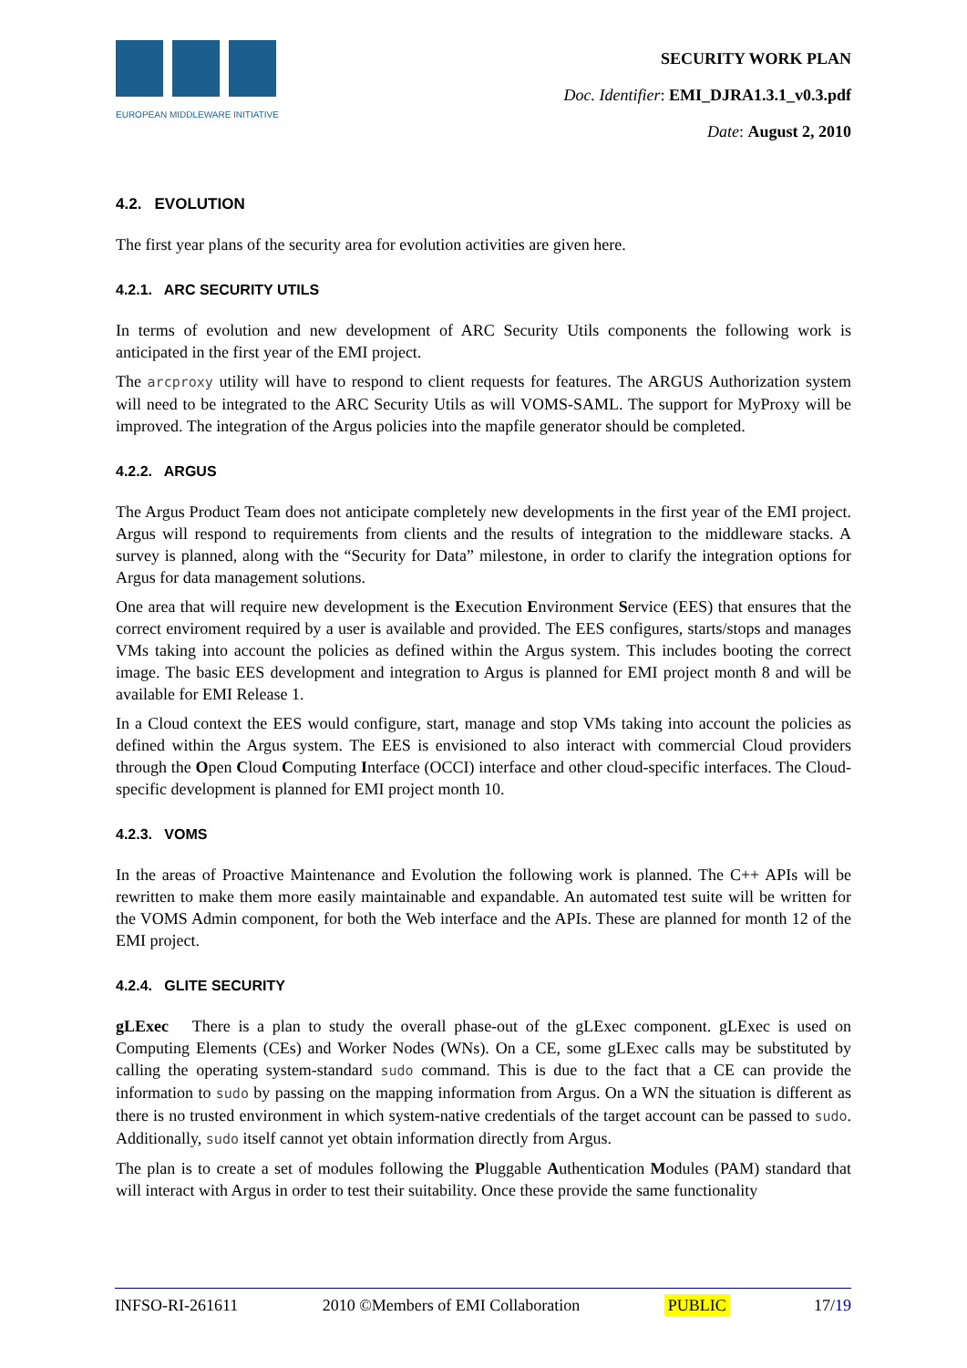EUROPEAN MIDDLEWARE INITIATIVE
SECURITY WORK PLAN
Doc. Identifier: EMI_DJRA1.3.1_v0.3.pdf
Date: August 2, 2010
4.2. EVOLUTION
The first year plans of the security area for evolution activities are given here.
4.2.1. ARC SECURITY UTILS
In terms of evolution and new development of ARC Security Utils components the following work is anticipated in the first year of the EMI project.
The arcproxy utility will have to respond to client requests for features. The ARGUS Authorization system will need to be integrated to the ARC Security Utils as will VOMS-SAML. The support for MyProxy will be improved. The integration of the Argus policies into the mapfile generator should be completed.
4.2.2. ARGUS
The Argus Product Team does not anticipate completely new developments in the first year of the EMI project. Argus will respond to requirements from clients and the results of integration to the middleware stacks. A survey is planned, along with the “Security for Data” milestone, in order to clarify the integration options for Argus for data management solutions.
One area that will require new development is the Execution Environment Service (EES) that ensures that the correct enviroment required by a user is available and provided. The EES configures, starts/stops and manages VMs taking into account the policies as defined within the Argus system. This includes booting the correct image. The basic EES development and integration to Argus is planned for EMI project month 8 and will be available for EMI Release 1.
In a Cloud context the EES would configure, start, manage and stop VMs taking into account the policies as defined within the Argus system. The EES is envisioned to also interact with commercial Cloud providers through the Open Cloud Computing Interface (OCCI) interface and other cloud-specific interfaces. The Cloud-specific development is planned for EMI project month 10.
4.2.3. VOMS
In the areas of Proactive Maintenance and Evolution the following work is planned. The C++ APIs will be rewritten to make them more easily maintainable and expandable. An automated test suite will be written for the VOMS Admin component, for both the Web interface and the APIs. These are planned for month 12 of the EMI project.
4.2.4. GLITE SECURITY
gLExec There is a plan to study the overall phase-out of the gLExec component. gLExec is used on Computing Elements (CEs) and Worker Nodes (WNs). On a CE, some gLExec calls may be substituted by calling the operating system-standard sudo command. This is due to the fact that a CE can provide the information to sudo by passing on the mapping information from Argus. On a WN the situation is different as there is no trusted environment in which system-native credentials of the target account can be passed to sudo. Additionally, sudo itself cannot yet obtain information directly from Argus.
The plan is to create a set of modules following the Pluggable Authentication Modules (PAM) standard that will interact with Argus in order to test their suitability. Once these provide the same functionality
INFSO-RI-261611 2010 ©Members of EMI Collaboration PUBLIC 17/19